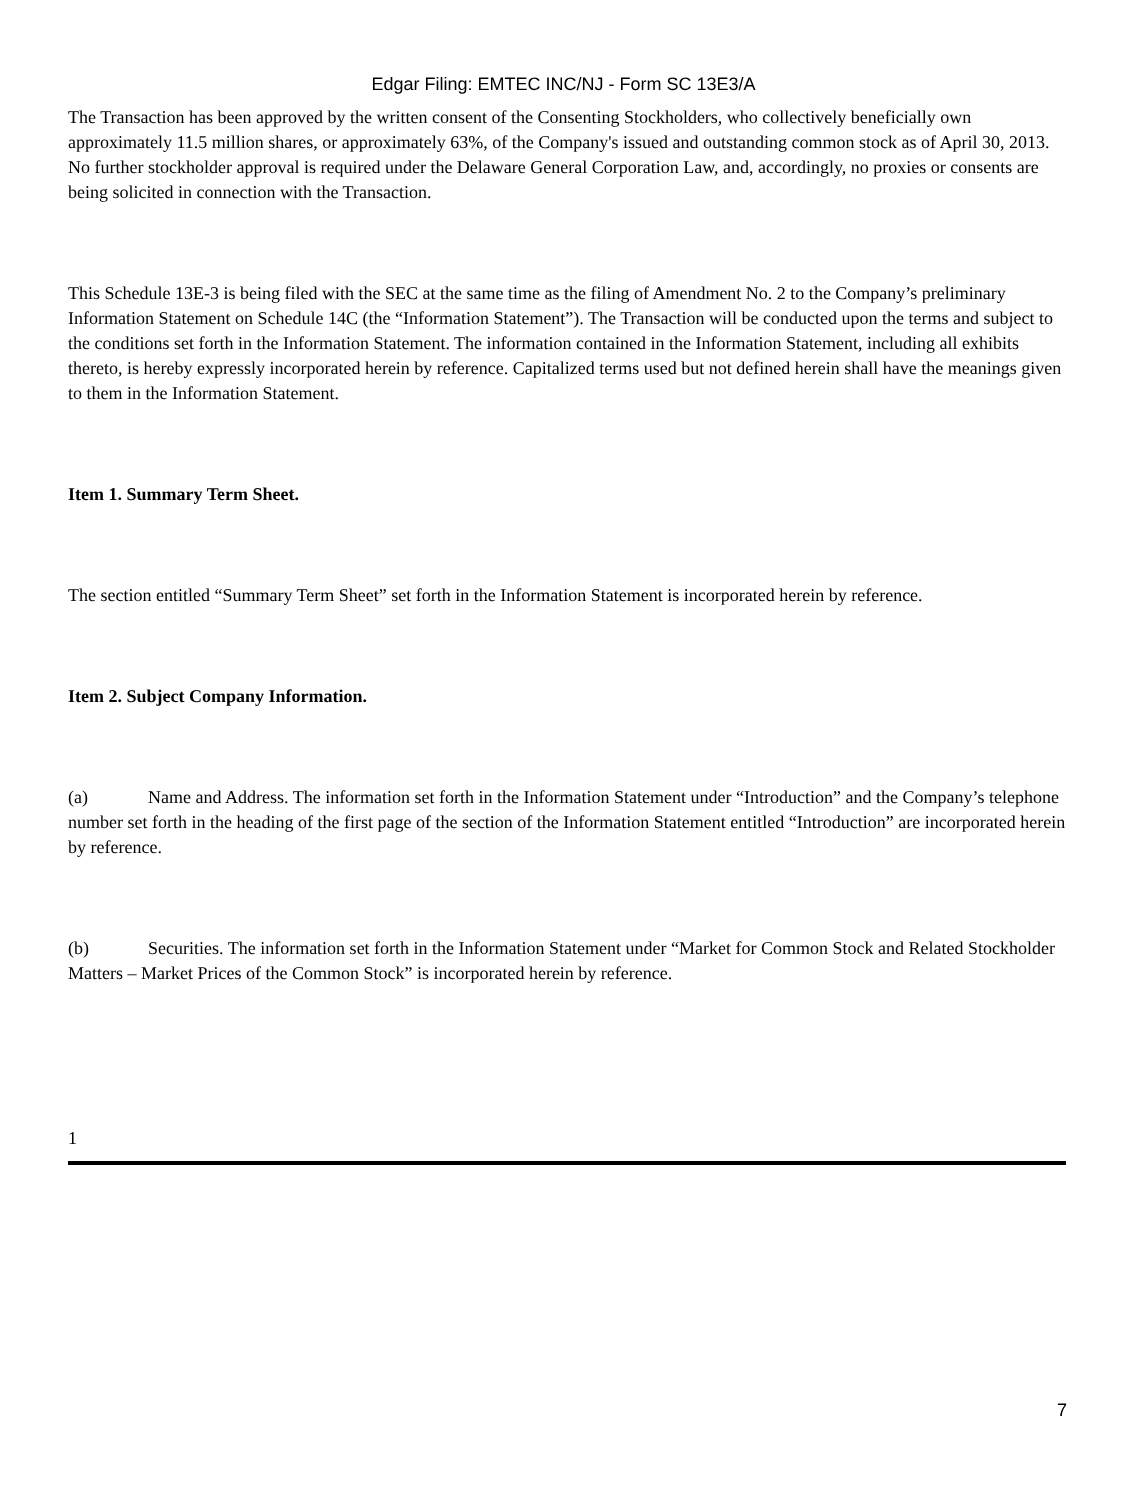Edgar Filing: EMTEC INC/NJ - Form SC 13E3/A
The Transaction has been approved by the written consent of the Consenting Stockholders, who collectively beneficially own approximately 11.5 million shares, or approximately 63%, of the Company's issued and outstanding common stock as of April 30, 2013. No further stockholder approval is required under the Delaware General Corporation Law, and, accordingly, no proxies or consents are being solicited in connection with the Transaction.
This Schedule 13E-3 is being filed with the SEC at the same time as the filing of Amendment No. 2 to the Company’s preliminary Information Statement on Schedule 14C (the “Information Statement”). The Transaction will be conducted upon the terms and subject to the conditions set forth in the Information Statement. The information contained in the Information Statement, including all exhibits thereto, is hereby expressly incorporated herein by reference. Capitalized terms used but not defined herein shall have the meanings given to them in the Information Statement.
Item 1. Summary Term Sheet.
The section entitled “Summary Term Sheet” set forth in the Information Statement is incorporated herein by reference.
Item 2. Subject Company Information.
(a) Name and Address. The information set forth in the Information Statement under “Introduction” and the Company’s telephone number set forth in the heading of the first page of the section of the Information Statement entitled “Introduction” are incorporated herein by reference.
(b) Securities. The information set forth in the Information Statement under “Market for Common Stock and Related Stockholder Matters – Market Prices of the Common Stock” is incorporated herein by reference.
1
7